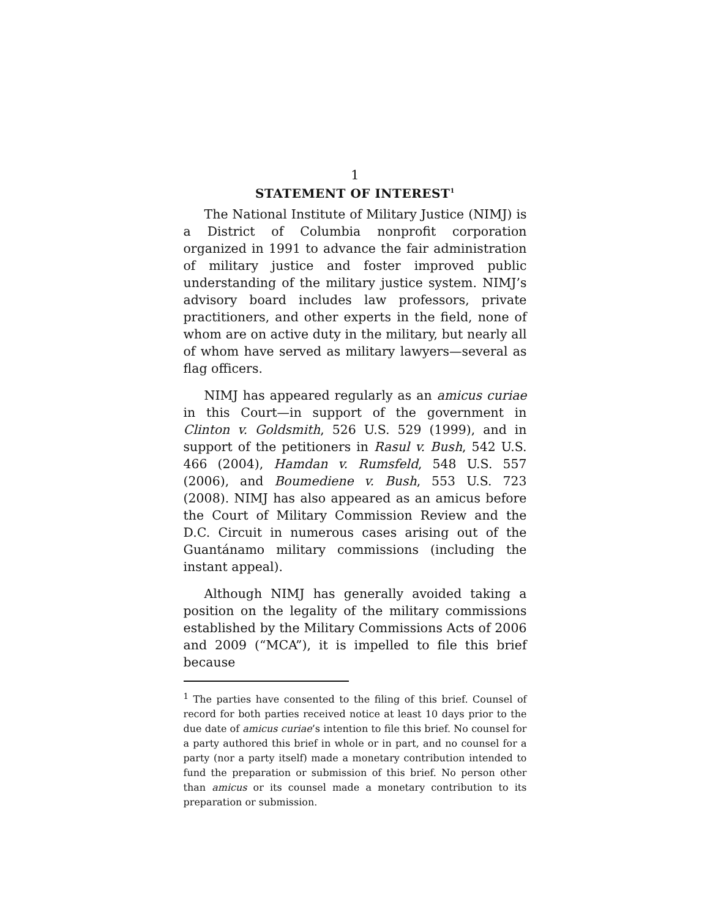1
STATEMENT OF INTEREST<sup>1</sup>
The National Institute of Military Justice (NIMJ) is a District of Columbia nonprofit corporation organized in 1991 to advance the fair administration of military justice and foster improved public understanding of the military justice system. NIMJ’s advisory board includes law professors, private practitioners, and other experts in the field, none of whom are on active duty in the military, but nearly all of whom have served as military lawyers—several as flag officers.
NIMJ has appeared regularly as an amicus curiae in this Court—in support of the government in Clinton v. Goldsmith, 526 U.S. 529 (1999), and in support of the petitioners in Rasul v. Bush, 542 U.S. 466 (2004), Hamdan v. Rumsfeld, 548 U.S. 557 (2006), and Boumediene v. Bush, 553 U.S. 723 (2008). NIMJ has also appeared as an amicus before the Court of Military Commission Review and the D.C. Circuit in numerous cases arising out of the Guantánamo military commissions (including the instant appeal).
Although NIMJ has generally avoided taking a position on the legality of the military commissions established by the Military Commissions Acts of 2006 and 2009 (“MCA”), it is impelled to file this brief because
<sup>1</sup> The parties have consented to the filing of this brief. Counsel of record for both parties received notice at least 10 days prior to the due date of amicus curiae’s intention to file this brief. No counsel for a party authored this brief in whole or in part, and no counsel for a party (nor a party itself) made a monetary contribution intended to fund the preparation or submission of this brief. No person other than amicus or its counsel made a monetary contribution to its preparation or submission.